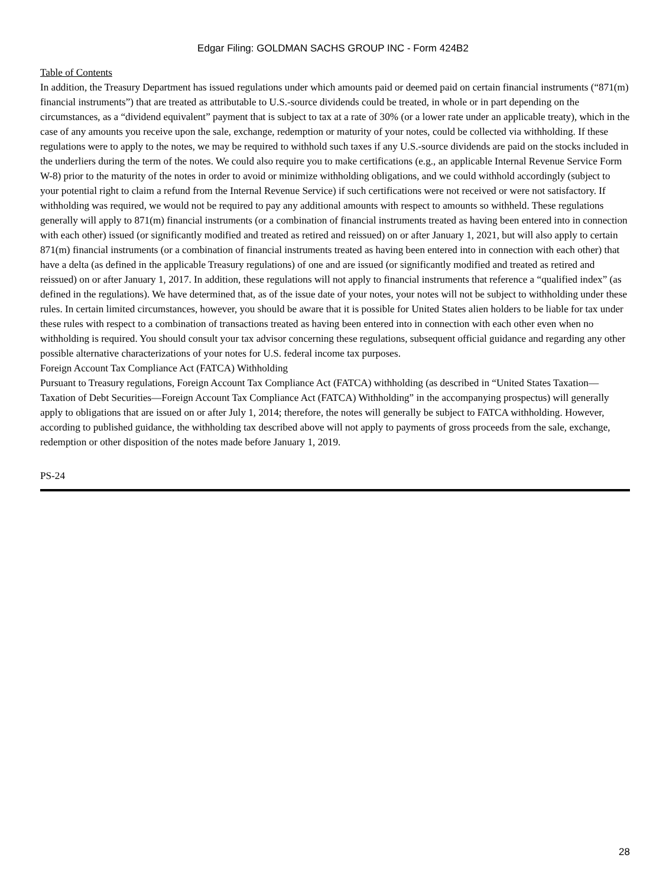Edgar Filing: GOLDMAN SACHS GROUP INC - Form 424B2
Table of Contents
In addition, the Treasury Department has issued regulations under which amounts paid or deemed paid on certain financial instruments (“871(m) financial instruments”) that are treated as attributable to U.S.-source dividends could be treated, in whole or in part depending on the circumstances, as a “dividend equivalent” payment that is subject to tax at a rate of 30% (or a lower rate under an applicable treaty), which in the case of any amounts you receive upon the sale, exchange, redemption or maturity of your notes, could be collected via withholding. If these regulations were to apply to the notes, we may be required to withhold such taxes if any U.S.-source dividends are paid on the stocks included in the underliers during the term of the notes. We could also require you to make certifications (e.g., an applicable Internal Revenue Service Form W-8) prior to the maturity of the notes in order to avoid or minimize withholding obligations, and we could withhold accordingly (subject to your potential right to claim a refund from the Internal Revenue Service) if such certifications were not received or were not satisfactory. If withholding was required, we would not be required to pay any additional amounts with respect to amounts so withheld. These regulations generally will apply to 871(m) financial instruments (or a combination of financial instruments treated as having been entered into in connection with each other) issued (or significantly modified and treated as retired and reissued) on or after January 1, 2021, but will also apply to certain 871(m) financial instruments (or a combination of financial instruments treated as having been entered into in connection with each other) that have a delta (as defined in the applicable Treasury regulations) of one and are issued (or significantly modified and treated as retired and reissued) on or after January 1, 2017. In addition, these regulations will not apply to financial instruments that reference a “qualified index” (as defined in the regulations). We have determined that, as of the issue date of your notes, your notes will not be subject to withholding under these rules. In certain limited circumstances, however, you should be aware that it is possible for United States alien holders to be liable for tax under these rules with respect to a combination of transactions treated as having been entered into in connection with each other even when no withholding is required. You should consult your tax advisor concerning these regulations, subsequent official guidance and regarding any other possible alternative characterizations of your notes for U.S. federal income tax purposes.
Foreign Account Tax Compliance Act (FATCA) Withholding
Pursuant to Treasury regulations, Foreign Account Tax Compliance Act (FATCA) withholding (as described in “United States Taxation—Taxation of Debt Securities—Foreign Account Tax Compliance Act (FATCA) Withholding” in the accompanying prospectus) will generally apply to obligations that are issued on or after July 1, 2014; therefore, the notes will generally be subject to FATCA withholding. However, according to published guidance, the withholding tax described above will not apply to payments of gross proceeds from the sale, exchange, redemption or other disposition of the notes made before January 1, 2019.
PS-24
28